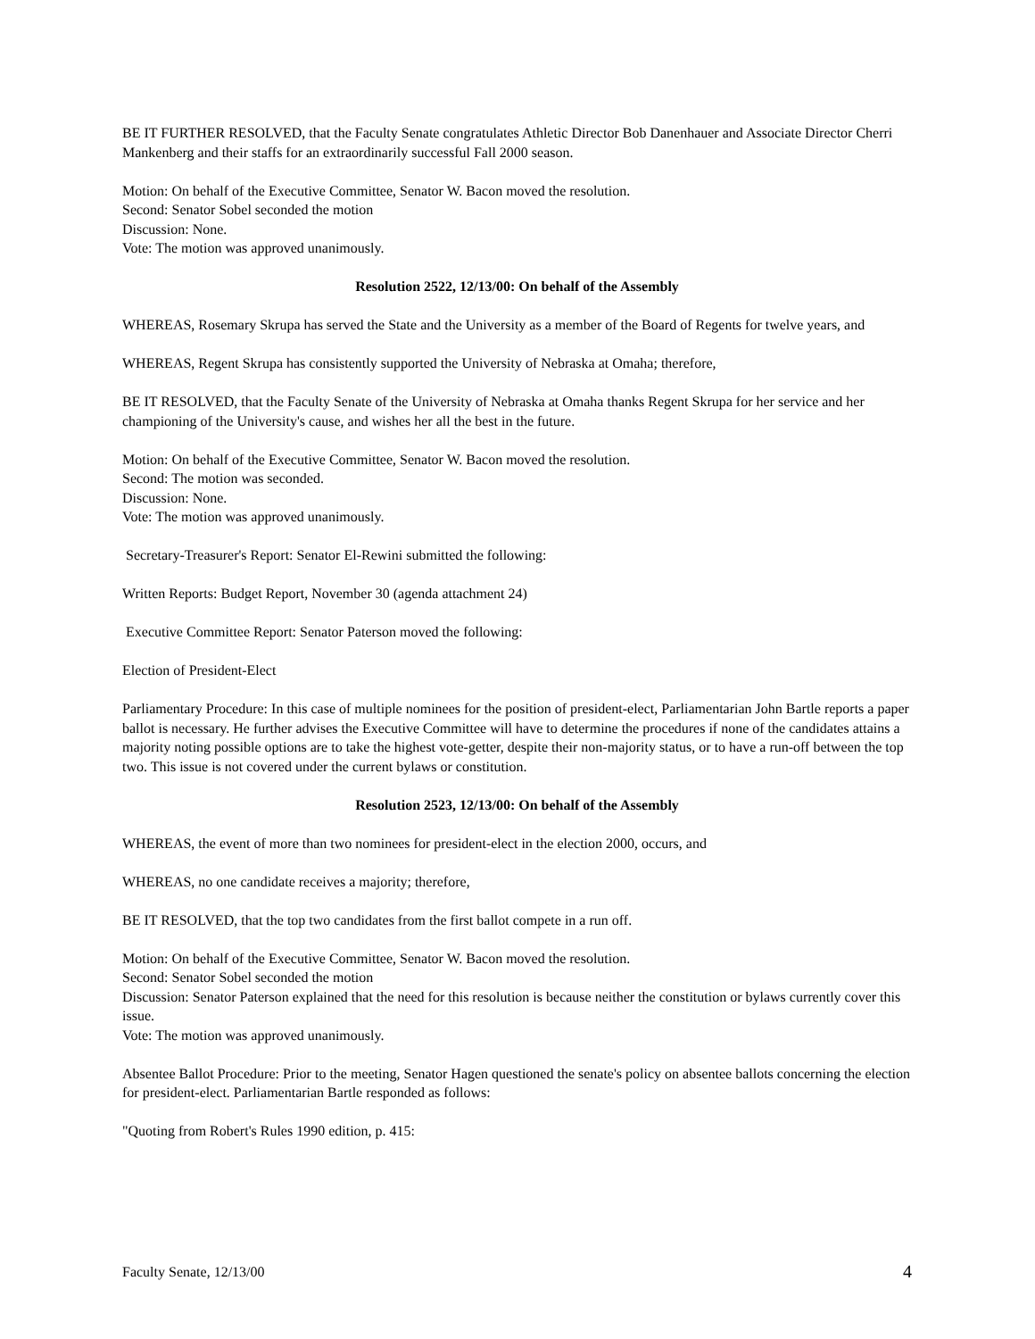BE IT FURTHER RESOLVED, that the Faculty Senate congratulates Athletic Director Bob Danenhauer and Associate Director Cherri Mankenberg and their staffs for an extraordinarily successful Fall 2000 season.
Motion: On behalf of the Executive Committee, Senator W. Bacon moved the resolution.
Second: Senator Sobel seconded the motion
Discussion: None.
Vote: The motion was approved unanimously.
Resolution 2522, 12/13/00: On behalf of the Assembly
WHEREAS, Rosemary Skrupa has served the State and the University as a member of the Board of Regents for twelve years, and
WHEREAS, Regent Skrupa has consistently supported the University of Nebraska at Omaha; therefore,
BE IT RESOLVED, that the Faculty Senate of the University of Nebraska at Omaha thanks Regent Skrupa for her service and her championing of the University's cause, and wishes her all the best in the future.
Motion: On behalf of the Executive Committee, Senator W. Bacon moved the resolution.
Second: The motion was seconded.
Discussion: None.
Vote: The motion was approved unanimously.
Secretary-Treasurer's Report: Senator El-Rewini submitted the following:
Written Reports: Budget Report, November 30 (agenda attachment 24)
Executive Committee Report: Senator Paterson moved the following:
Election of President-Elect
Parliamentary Procedure: In this case of multiple nominees for the position of president-elect, Parliamentarian John Bartle reports a paper ballot is necessary. He further advises the Executive Committee will have to determine the procedures if none of the candidates attains a majority noting possible options are to take the highest vote-getter, despite their non-majority status, or to have a run-off between the top two. This issue is not covered under the current bylaws or constitution.
Resolution 2523, 12/13/00: On behalf of the Assembly
WHEREAS, the event of more than two nominees for president-elect in the election 2000, occurs, and
WHEREAS, no one candidate receives a majority; therefore,
BE IT RESOLVED, that the top two candidates from the first ballot compete in a run off.
Motion: On behalf of the Executive Committee, Senator W. Bacon moved the resolution.
Second: Senator Sobel seconded the motion
Discussion: Senator Paterson explained that the need for this resolution is because neither the constitution or bylaws currently cover this issue.
Vote: The motion was approved unanimously.
Absentee Ballot Procedure: Prior to the meeting, Senator Hagen questioned the senate's policy on absentee ballots concerning the election for president-elect. Parliamentarian Bartle responded as follows:
"Quoting from Robert's Rules 1990 edition, p. 415:
Faculty Senate, 12/13/00 4